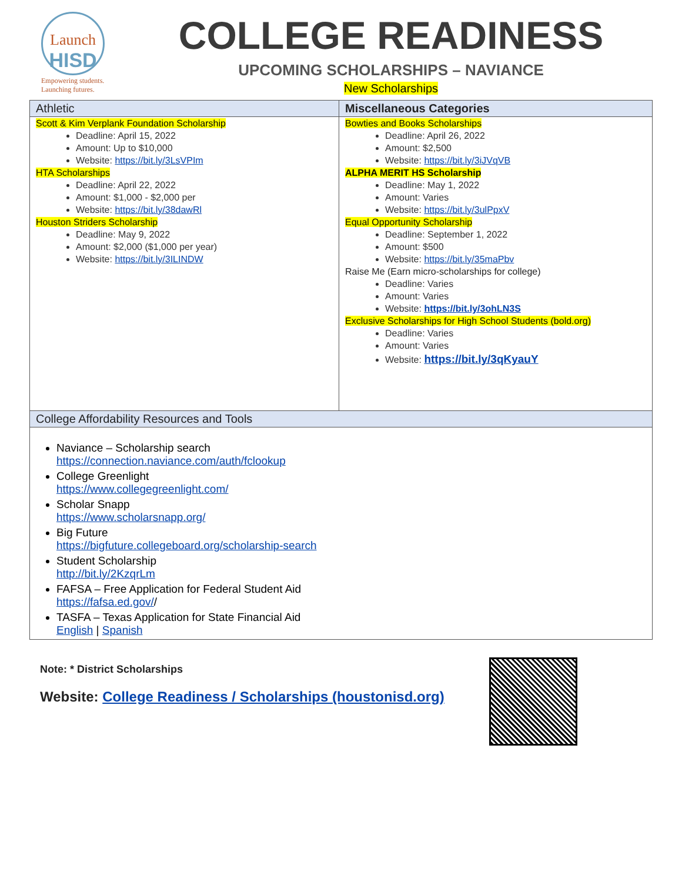Launch
HISD
Empowering students.
Launching futures.
COLLEGE READINESS
UPCOMING SCHOLARSHIPS – NAVIANCE
New Scholarships
| Athletic | Miscellaneous Categories |
| --- | --- |
| Scott & Kim Verplank Foundation Scholarship Deadline: April 15, 2022 Amount: Up to $10,000 Website: https://bit.ly/3LsVPIm HTA Scholarships Deadline: April 22, 2022 Amount: $1,000 - $2,000 per Website: https://bit.ly/38dawRl Houston Striders Scholarship Deadline: May 9, 2022 Amount: $2,000 ($1,000 per year) Website: https://bit.ly/3ILINDW | Bowties and Books Scholarships Deadline: April 26, 2022 Amount: $2,500 Website: https://bit.ly/3iJVqVB ALPHA MERIT HS Scholarship Deadline: May 1, 2022 Amount: Varies Website: https://bit.ly/3ulPpxV Equal Opportunity Scholarship Deadline: September 1, 2022 Amount: $500 Website: https://bit.ly/35maPbv Raise Me (Earn micro-scholarships for college) Deadline: Varies Amount: Varies Website: https://bit.ly/3ohLN3S Exclusive Scholarships for High School Students (bold.org) Deadline: Varies Amount: Varies Website: https://bit.ly/3qKyauY |
| College Affordability Resources and Tools | |
| Naviance – Scholarship search https://connection.naviance.com/auth/fclookup College Greenlight https://www.collegegreenlight.com/ Scholar Snapp https://www.scholarsnapp.org/ Big Future https://bigfuture.collegeboard.org/scholarship-search Student Scholarship http://bit.ly/2KzqrLm FAFSA – Free Application for Federal Student Aid https://fafsa.ed.gov/ / TASFA – Texas Application for State Financial Aid English / Spanish | |
Note: * District Scholarships
Website: College Readiness / Scholarships (houstonisd.org)